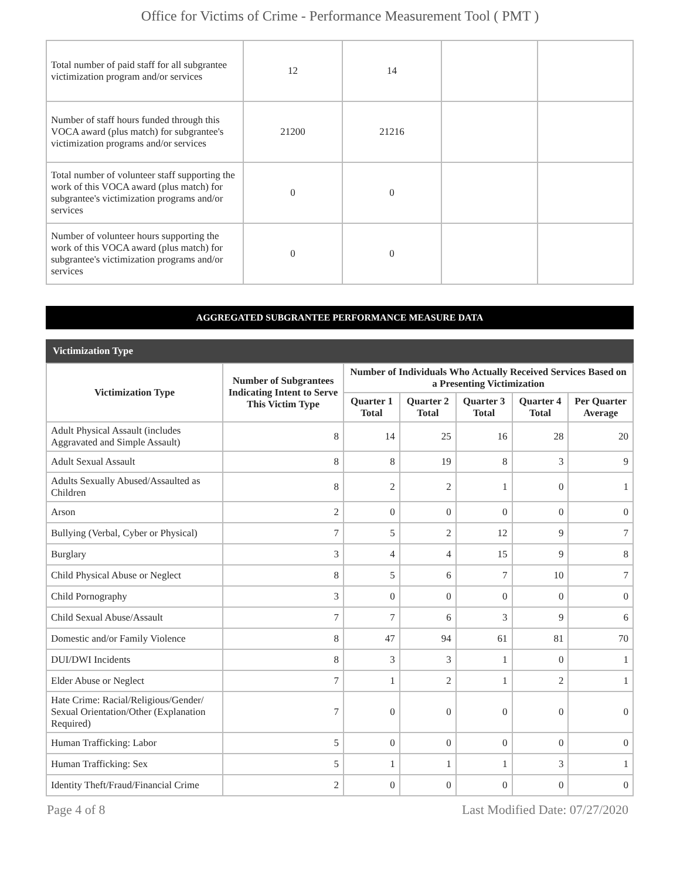Office for Victims of Crime - Performance Measurement Tool ( PMT )
| Total number of paid staff for all subgrantee victimization program and/or services | 12 | 14 | | |
| Number of staff hours funded through this VOCA award (plus match) for subgrantee's victimization programs and/or services | 21200 | 21216 | | |
| Total number of volunteer staff supporting the work of this VOCA award (plus match) for subgrantee's victimization programs and/or services | 0 | 0 | | |
| Number of volunteer hours supporting the work of this VOCA award (plus match) for subgrantee's victimization programs and/or services | 0 | 0 | | |
AGGREGATED SUBGRANTEE PERFORMANCE MEASURE DATA
Victimization Type
| Victimization Type | Number of Subgrantees Indicating Intent to Serve This Victim Type | Number of Individuals Who Actually Received Services Based on a Presenting Victimization | | | | |
| --- | --- | --- | --- | --- | --- | --- |
| | | Quarter 1 Total | Quarter 2 Total | Quarter 3 Total | Quarter 4 Total | Per Quarter Average |
| Adult Physical Assault (includes Aggravated and Simple Assault) | 8 | 14 | 25 | 16 | 28 | 20 |
| Adult Sexual Assault | 8 | 8 | 19 | 8 | 3 | 9 |
| Adults Sexually Abused/Assaulted as Children | 8 | 2 | 2 | 1 | 0 | 1 |
| Arson | 2 | 0 | 0 | 0 | 0 | 0 |
| Bullying (Verbal, Cyber or Physical) | 7 | 5 | 2 | 12 | 9 | 7 |
| Burglary | 3 | 4 | 4 | 15 | 9 | 8 |
| Child Physical Abuse or Neglect | 8 | 5 | 6 | 7 | 10 | 7 |
| Child Pornography | 3 | 0 | 0 | 0 | 0 | 0 |
| Child Sexual Abuse/Assault | 7 | 7 | 6 | 3 | 9 | 6 |
| Domestic and/or Family Violence | 8 | 47 | 94 | 61 | 81 | 70 |
| DUI/DWI Incidents | 8 | 3 | 3 | 1 | 0 | 1 |
| Elder Abuse or Neglect | 7 | 1 | 2 | 1 | 2 | 1 |
| Hate Crime: Racial/Religious/Gender/ Sexual Orientation/Other (Explanation Required) | 7 | 0 | 0 | 0 | 0 | 0 |
| Human Trafficking: Labor | 5 | 0 | 0 | 0 | 0 | 0 |
| Human Trafficking: Sex | 5 | 1 | 1 | 1 | 3 | 1 |
| Identity Theft/Fraud/Financial Crime | 2 | 0 | 0 | 0 | 0 | 0 |
Page 4 of 8 Last Modified Date: 07/27/2020